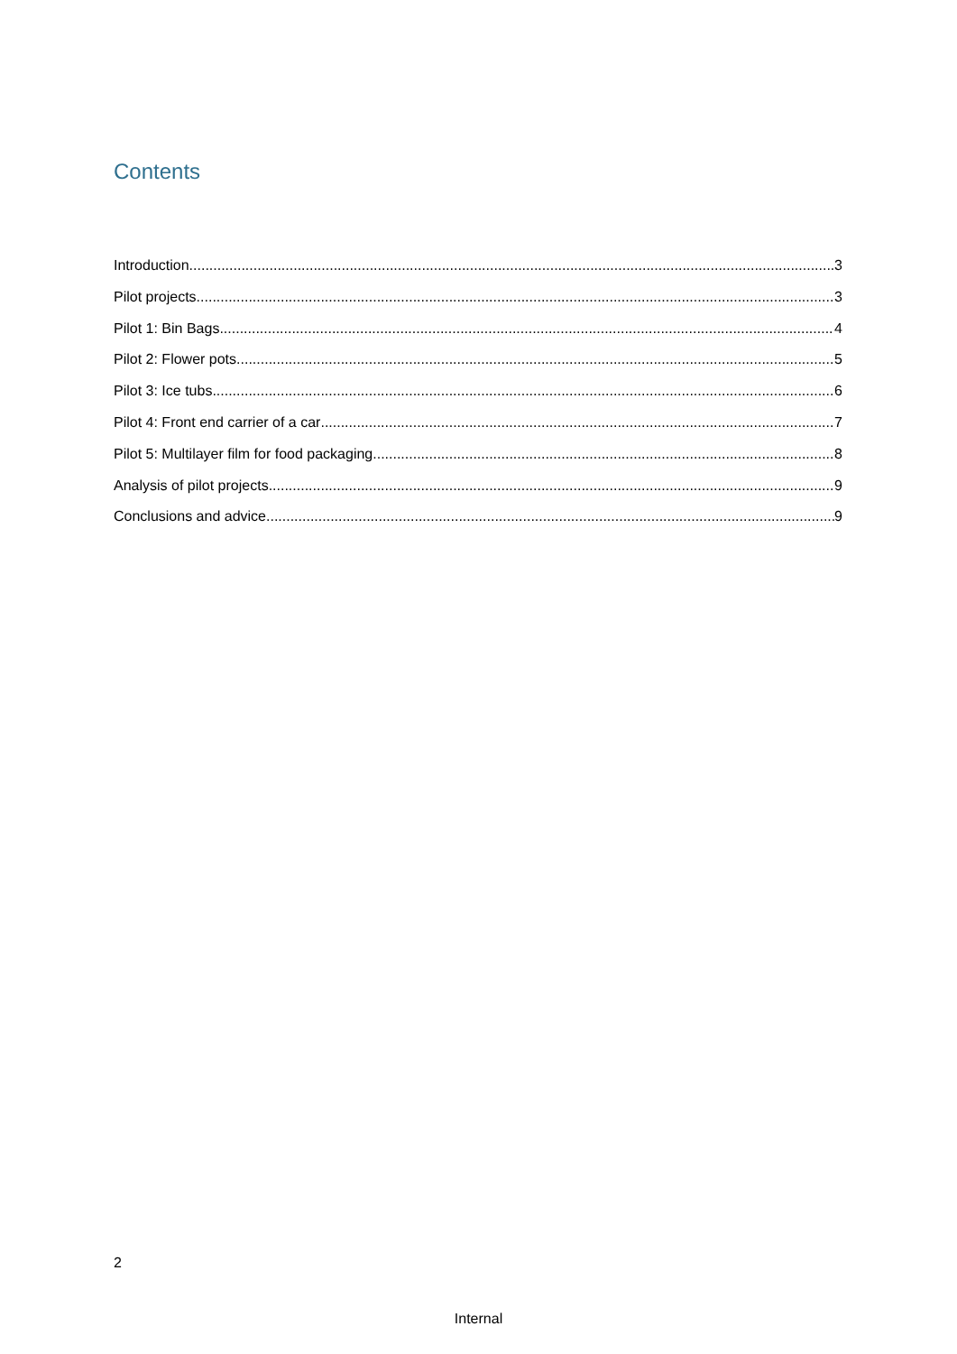Contents
Introduction 3
Pilot projects 3
Pilot 1: Bin Bags 4
Pilot 2: Flower pots 5
Pilot 3: Ice tubs 6
Pilot 4: Front end carrier of a car 7
Pilot 5: Multilayer film for food packaging 8
Analysis of pilot projects 9
Conclusions and advice 9
2
Internal